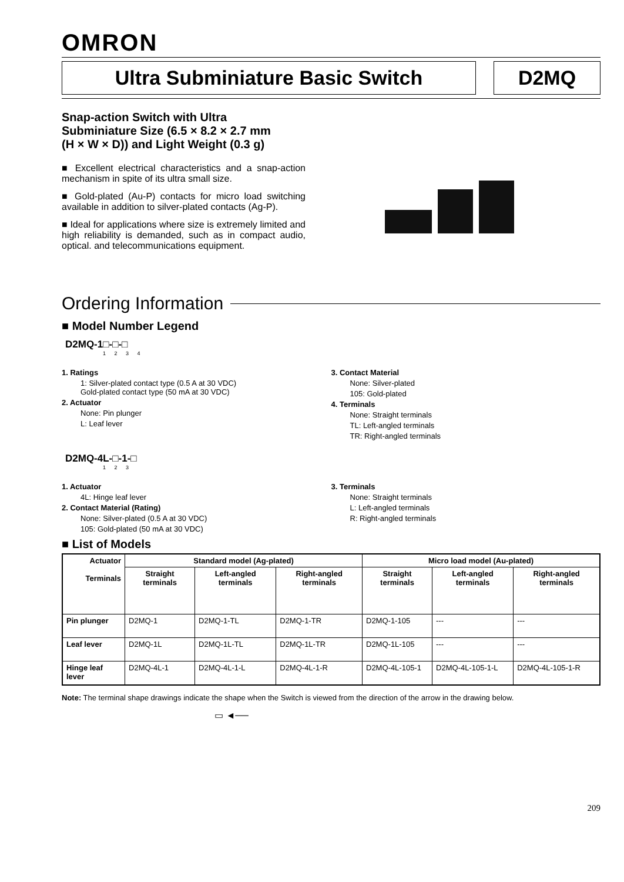OMRON
Ultra Subminiature Basic Switch
D2MQ
Snap-action Switch with Ultra
Subminiature Size (6.5 × 8.2 × 2.7 mm
(H × W × D)) and Light Weight (0.3 g)
■ Excellent electrical characteristics and a snap-action mechanism in spite of its ultra small size.
■ Gold-plated (Au-P) contacts for micro load switching available in addition to silver-plated contacts (Ag-P).
■ Ideal for applications where size is extremely limited and high reliability is demanded, such as in compact audio, optical. and telecommunications equipment.
Ordering Information
■ Model Number Legend
D2MQ-1□-□-□
1 2 3 4
1. Ratings
1: Silver-plated contact type (0.5 A at 30 VDC)
Gold-plated contact type (50 mA at 30 VDC)
2. Actuator
None: Pin plunger
L: Leaf lever
3. Contact Material
None: Silver-plated
105: Gold-plated
4. Terminals
None: Straight terminals
TL: Left-angled terminals
TR: Right-angled terminals
D2MQ-4L-□-1-□
1 2 3
1. Actuator
4L: Hinge leaf lever
2. Contact Material (Rating)
None: Silver-plated (0.5 A at 30 VDC)
105: Gold-plated (50 mA at 30 VDC)
3. Terminals
None: Straight terminals
L: Left-angled terminals
R: Right-angled terminals
■ List of Models
| Actuator Terminals | Standard model (Ag-plated) | | | Micro load model (Au-plated) | | |
| --- | --- | --- | --- | --- | --- | --- |
| | Straight terminals | Left-angled terminals | Right-angled terminals | Straight terminals | Left-angled terminals | Right-angled terminals |
| Pin plunger | D2MQ-1 | D2MQ-1-TL | D2MQ-1-TR | D2MQ-1-105 | --- | --- |
| Leaf lever | D2MQ-1L | D2MQ-1L-TL | D2MQ-1L-TR | D2MQ-1L-105 | --- | --- |
| Hinge leaf lever | D2MQ-4L-1 | D2MQ-4L-1-L | D2MQ-4L-1-R | D2MQ-4L-105-1 | D2MQ-4L-105-1-L | D2MQ-4L-105-1-R |
Note: The terminal shape drawings indicate the shape when the Switch is viewed from the direction of the arrow in the drawing below.
▭ ◄──
209